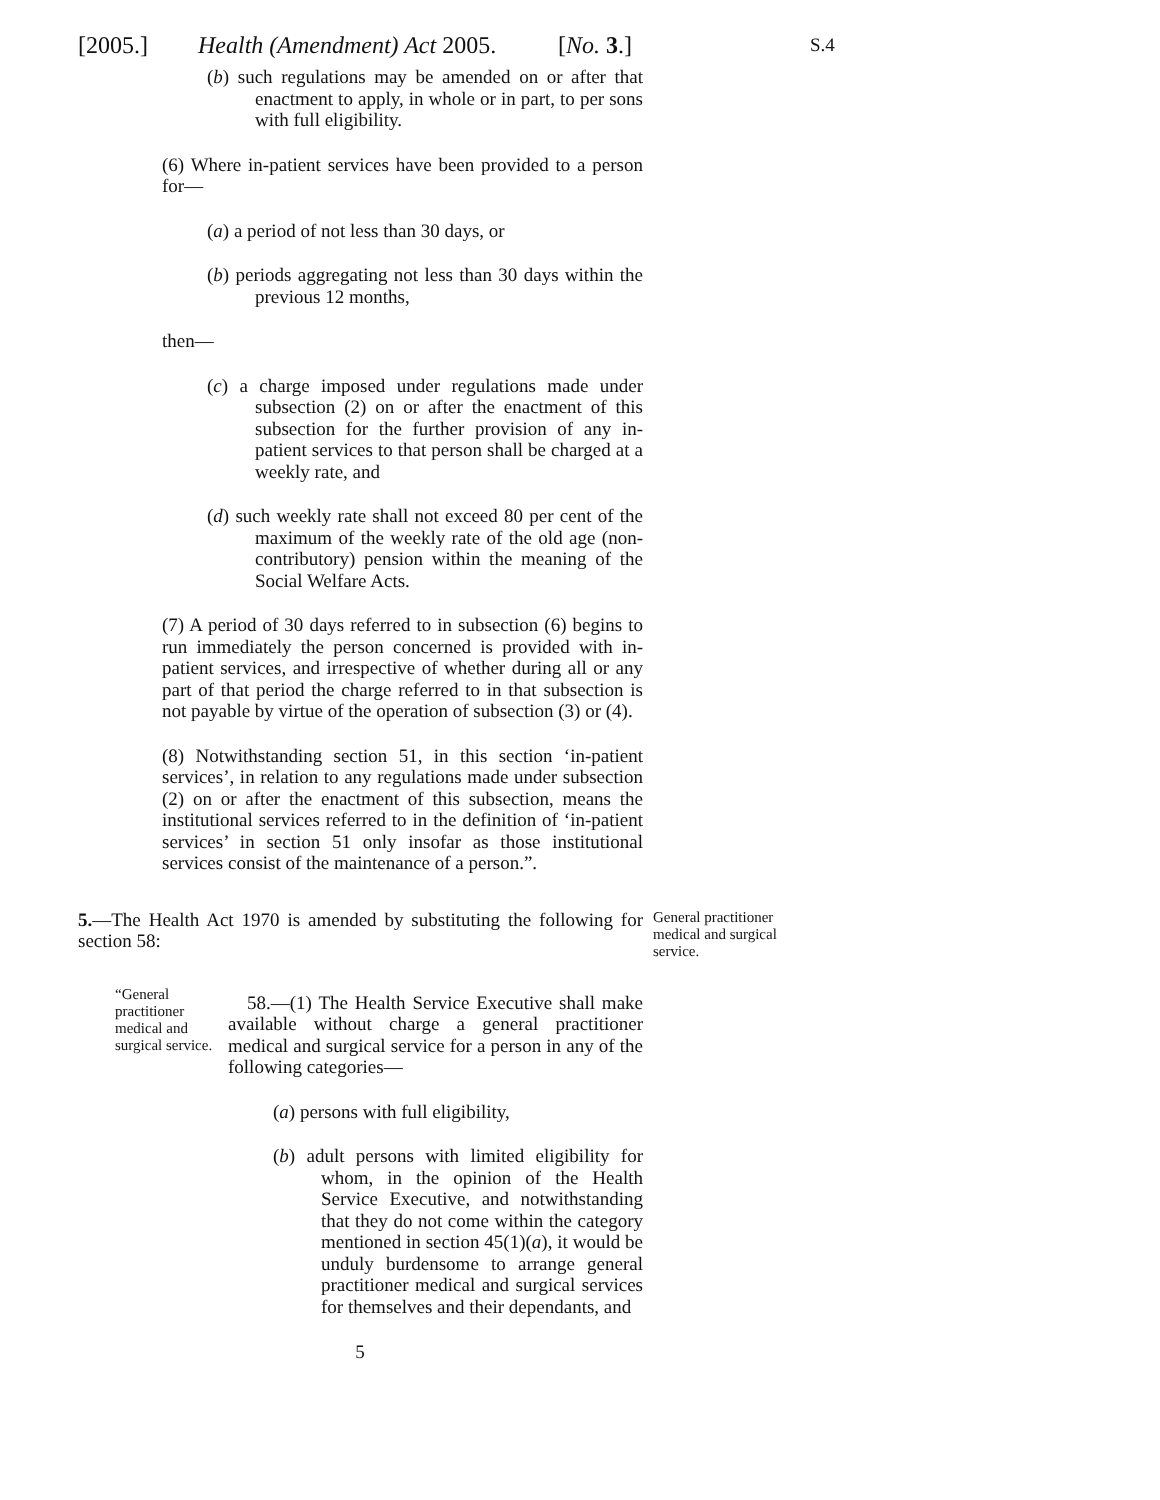[2005.] Health (Amendment) Act 2005. [No. 3.] S.4
(b) such regulations may be amended on or after that enactment to apply, in whole or in part, to per sons with full eligibility.
(6) Where in-patient services have been provided to a person for—
(a) a period of not less than 30 days, or
(b) periods aggregating not less than 30 days within the previous 12 months,
then—
(c) a charge imposed under regulations made under subsection (2) on or after the enactment of this subsection for the further provision of any in-patient services to that person shall be charged at a weekly rate, and
(d) such weekly rate shall not exceed 80 per cent of the maximum of the weekly rate of the old age (non-contributory) pension within the meaning of the Social Welfare Acts.
(7) A period of 30 days referred to in subsection (6) begins to run immediately the person concerned is provided with in-patient services, and irrespective of whether during all or any part of that period the charge referred to in that subsection is not payable by virtue of the operation of subsection (3) or (4).
(8) Notwithstanding section 51, in this section ‘in-patient services’, in relation to any regulations made under subsection (2) on or after the enactment of this subsection, means the institutional services referred to in the definition of ‘in-patient services’ in section 51 only insofar as those institutional services consist of the maintenance of a person.”.
5.—The Health Act 1970 is amended by substituting the following for section 58:
General practitioner medical and surgical service.
“General practitioner medical and surgical service.
58.—(1) The Health Service Executive shall make available without charge a general practitioner medical and surgical service for a person in any of the following categories—
(a) persons with full eligibility,
(b) adult persons with limited eligibility for whom, in the opinion of the Health Service Executive, and notwithstanding that they do not come within the category mentioned in section 45(1)(a), it would be unduly burdensome to arrange general practitioner medical and surgical services for themselves and their dependants, and
5